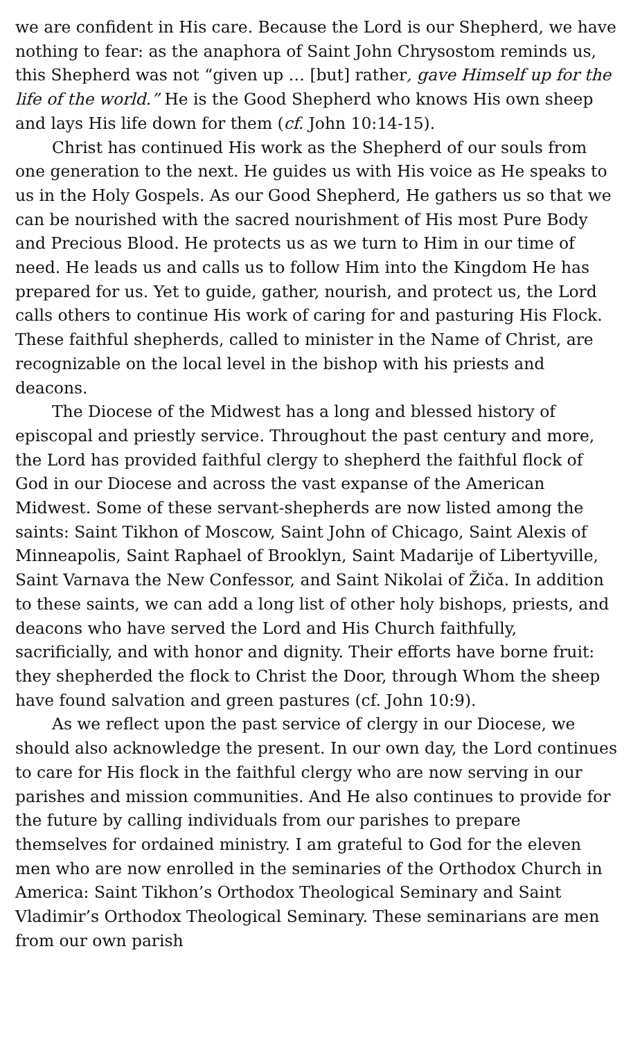we are confident in His care. Because the Lord is our Shepherd, we have nothing to fear: as the anaphora of Saint John Chrysostom reminds us, this Shepherd was not “given up … [but] rather, gave Himself up for the life of the world.” He is the Good Shepherd who knows His own sheep and lays His life down for them (cf. John 10:14-15).
Christ has continued His work as the Shepherd of our souls from one generation to the next. He guides us with His voice as He speaks to us in the Holy Gospels. As our Good Shepherd, He gathers us so that we can be nourished with the sacred nourishment of His most Pure Body and Precious Blood. He protects us as we turn to Him in our time of need. He leads us and calls us to follow Him into the Kingdom He has prepared for us. Yet to guide, gather, nourish, and protect us, the Lord calls others to continue His work of caring for and pasturing His Flock. These faithful shepherds, called to minister in the Name of Christ, are recognizable on the local level in the bishop with his priests and deacons.
The Diocese of the Midwest has a long and blessed history of episcopal and priestly service. Throughout the past century and more, the Lord has provided faithful clergy to shepherd the faithful flock of God in our Diocese and across the vast expanse of the American Midwest. Some of these servant-shepherds are now listed among the saints: Saint Tikhon of Moscow, Saint John of Chicago, Saint Alexis of Minneapolis, Saint Raphael of Brooklyn, Saint Madarije of Libertyville, Saint Varnava the New Confessor, and Saint Nikolai of Žiča. In addition to these saints, we can add a long list of other holy bishops, priests, and deacons who have served the Lord and His Church faithfully, sacrificially, and with honor and dignity. Their efforts have borne fruit: they shepherded the flock to Christ the Door, through Whom the sheep have found salvation and green pastures (cf. John 10:9).
As we reflect upon the past service of clergy in our Diocese, we should also acknowledge the present. In our own day, the Lord continues to care for His flock in the faithful clergy who are now serving in our parishes and mission communities. And He also continues to provide for the future by calling individuals from our parishes to prepare themselves for ordained ministry. I am grateful to God for the eleven men who are now enrolled in the seminaries of the Orthodox Church in America: Saint Tikhon’s Orthodox Theological Seminary and Saint Vladimir’s Orthodox Theological Seminary. These seminarians are men from our own parish